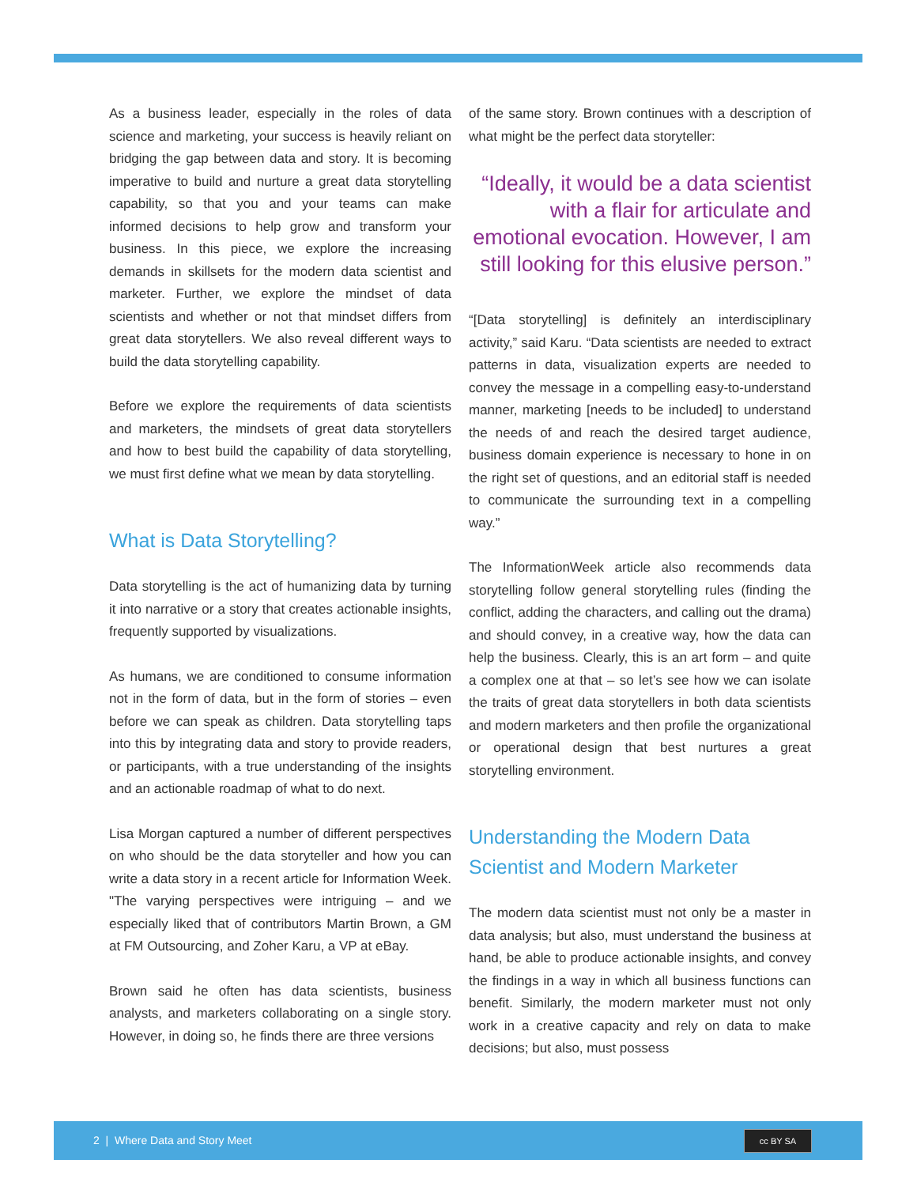As a business leader, especially in the roles of data science and marketing, your success is heavily reliant on bridging the gap between data and story. It is becoming imperative to build and nurture a great data storytelling capability, so that you and your teams can make informed decisions to help grow and transform your business. In this piece, we explore the increasing demands in skillsets for the modern data scientist and marketer. Further, we explore the mindset of data scientists and whether or not that mindset differs from great data storytellers. We also reveal different ways to build the data storytelling capability.
Before we explore the requirements of data scientists and marketers, the mindsets of great data storytellers and how to best build the capability of data storytelling, we must first define what we mean by data storytelling.
What is Data Storytelling?
Data storytelling is the act of humanizing data by turning it into narrative or a story that creates actionable insights, frequently supported by visualizations.
As humans, we are conditioned to consume information not in the form of data, but in the form of stories – even before we can speak as children. Data storytelling taps into this by integrating data and story to provide readers, or participants, with a true understanding of the insights and an actionable roadmap of what to do next.
Lisa Morgan captured a number of different perspectives on who should be the data storyteller and how you can write a data story in a recent article for Information Week. "The varying perspectives were intriguing – and we especially liked that of contributors Martin Brown, a GM at FM Outsourcing, and Zoher Karu, a VP at eBay.
Brown said he often has data scientists, business analysts, and marketers collaborating on a single story. However, in doing so, he finds there are three versions
of the same story. Brown continues with a description of what might be the perfect data storyteller:
“Ideally, it would be a data scientist with a flair for articulate and emotional evocation. However, I am still looking for this elusive person.”
“[Data storytelling] is definitely an interdisciplinary activity,” said Karu. “Data scientists are needed to extract patterns in data, visualization experts are needed to convey the message in a compelling easy-to-understand manner, marketing [needs to be included] to understand the needs of and reach the desired target audience, business domain experience is necessary to hone in on the right set of questions, and an editorial staff is needed to communicate the surrounding text in a compelling way.”
The InformationWeek article also recommends data storytelling follow general storytelling rules (finding the conflict, adding the characters, and calling out the drama) and should convey, in a creative way, how the data can help the business. Clearly, this is an art form – and quite a complex one at that – so let’s see how we can isolate the traits of great data storytellers in both data scientists and modern marketers and then profile the organizational or operational design that best nurtures a great storytelling environment.
Understanding the Modern Data Scientist and Modern Marketer
The modern data scientist must not only be a master in data analysis; but also, must understand the business at hand, be able to produce actionable insights, and convey the findings in a way in which all business functions can benefit. Similarly, the modern marketer must not only work in a creative capacity and rely on data to make decisions; but also, must possess
2 | Where Data and Story Meet
cc BY SA